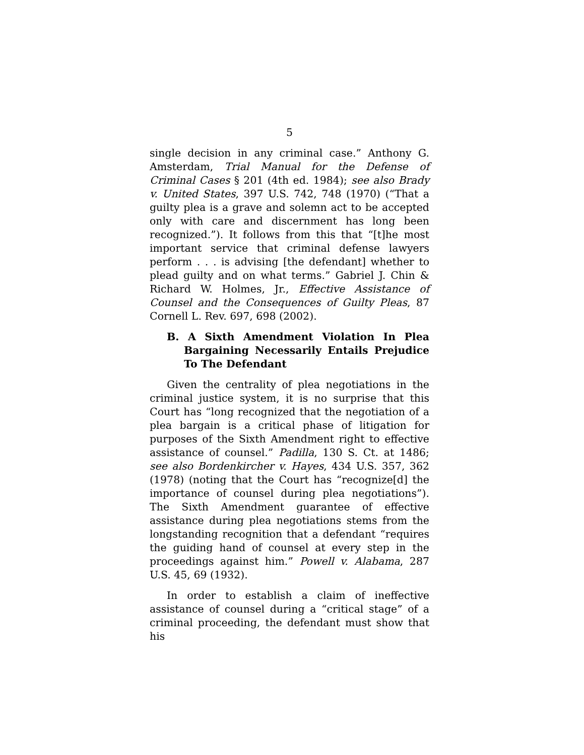5
single decision in any criminal case.” Anthony G. Amsterdam, Trial Manual for the Defense of Criminal Cases § 201 (4th ed. 1984); see also Brady v. United States, 397 U.S. 742, 748 (1970) (“That a guilty plea is a grave and solemn act to be accepted only with care and discernment has long been recognized.”). It follows from this that “[t]he most important service that criminal defense lawyers perform . . . is advising [the defendant] whether to plead guilty and on what terms.” Gabriel J. Chin & Richard W. Holmes, Jr., Effective Assistance of Counsel and the Consequences of Guilty Pleas, 87 Cornell L. Rev. 697, 698 (2002).
B. A Sixth Amendment Violation In Plea Bargaining Necessarily Entails Prejudice To The Defendant
Given the centrality of plea negotiations in the criminal justice system, it is no surprise that this Court has “long recognized that the negotiation of a plea bargain is a critical phase of litigation for purposes of the Sixth Amendment right to effective assistance of counsel.” Padilla, 130 S. Ct. at 1486; see also Bordenkircher v. Hayes, 434 U.S. 357, 362 (1978) (noting that the Court has “recognize[d] the importance of counsel during plea negotiations”). The Sixth Amendment guarantee of effective assistance during plea negotiations stems from the longstanding recognition that a defendant “requires the guiding hand of counsel at every step in the proceedings against him.” Powell v. Alabama, 287 U.S. 45, 69 (1932).
In order to establish a claim of ineffective assistance of counsel during a “critical stage” of a criminal proceeding, the defendant must show that his